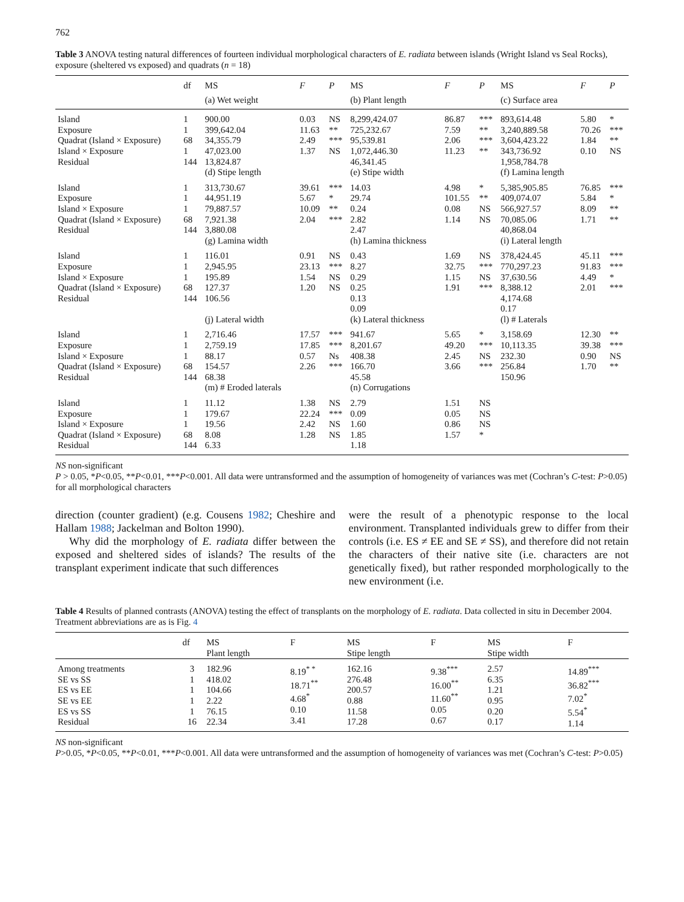762
Table 3 ANOVA testing natural differences of fourteen individual morphological characters of E. radiata between islands (Wright Island vs Seal Rocks), exposure (sheltered vs exposed) and quadrats (n = 18)
| | df | MS | F | P | MS | F | P | MS | F | P |
| --- | --- | --- | --- | --- | --- | --- | --- | --- | --- | --- |
| | | (a) Wet weight | | | (b) Plant length | | | (c) Surface area | | |
| Island Exposure Quadrat (Island × Exposure) Island × Exposure Residual | 1 1 68 1 144 | 900.00 399,642.04 34,355.79 47,023.00 13,824.87 (d) Stipe length | 0.03 11.63 2.49 1.37 | NS ** *** NS | 8,299,424.07 725,232.67 95,539.81 1,072,446.30 46,341.45 (e) Stipe width | 86.87 7.59 2.06 11.23 | *** ** *** ** | 893,614.48 3,240,889.58 3,604,423.22 343,736.92 1,958,784.78 (f) Lamina length | 5.80 70.26 1.84 0.10 | * *** ** NS |
| Island Exposure Island × Exposure Quadrat (Island × Exposure) Residual | 1 1 1 68 144 | 313,730.67 44,951.19 79,887.57 7,921.38 3,880.08 (g) Lamina width | 39.61 5.67 10.09 2.04 | *** * ** *** | 14.03 29.74 0.24 2.82 2.47 (h) Lamina thickness | 4.98 101.55 0.08 1.14 | * ** NS NS | 5,385,905.85 409,074.07 566,927.57 70,085.06 40,868.04 (i) Lateral length | 76.85 5.84 8.09 1.71 | *** * ** ** |
| Island Exposure Island × Exposure Quadrat (Island × Exposure) Residual | 1 1 1 68 144 | 116.01 2,945.95 195.89 127.37 106.56 (j) Lateral width | 0.91 23.13 1.54 1.20 | NS *** NS NS | 0.43 8.27 0.29 0.25 0.13 0.09 (k) Lateral thickness | 1.69 32.75 1.15 1.91 | NS *** NS *** | 378,424.45 770,297.23 37,630.56 8,388.12 4,174.68 0.17 (l) # Laterals | 45.11 91.83 4.49 2.01 | *** *** * *** |
| Island Exposure Island × Exposure Quadrat (Island × Exposure) Residual | 1 1 1 68 144 | 2,716.46 2,759.19 88.17 154.57 68.38 (m) # Eroded laterals | 17.57 17.85 0.57 2.26 | *** *** Ns *** | 941.67 8,201.67 408.38 166.70 45.58 (n) Corrugations | 5.65 49.20 2.45 3.66 | * *** NS *** | 3,158.69 10,113.35 232.30 256.84 150.96 | 12.30 39.38 0.90 1.70 | ** *** NS ** |
| Island Exposure Island × Exposure Quadrat (Island × Exposure) Residual | 1 1 1 68 144 | 11.12 179.67 19.56 8.08 6.33 | 1.38 22.24 2.42 1.28 | NS *** NS NS | 2.79 0.09 1.60 1.85 1.18 | 1.51 0.05 0.86 1.57 | NS NS NS * | | | |
NS non-significant
P > 0.05, *P<0.05, **P<0.01, ***P<0.001. All data were untransformed and the assumption of homogeneity of variances was met (Cochran’s C-test: P>0.05) for all morphological characters
direction (counter gradient) (e.g. Cousens 1982; Cheshire and Hallam 1988; Jackelman and Bolton 1990).
Why did the morphology of E. radiata differ between the exposed and sheltered sides of islands? The results of the transplant experiment indicate that such differences
were the result of a phenotypic response to the local environment. Transplanted individuals grew to differ from their controls (i.e. ES ≠ EE and SE ≠ SS), and therefore did not retain the characters of their native site (i.e. characters are not genetically fixed), but rather responded morphologically to the new environment (i.e.
Table 4 Results of planned contrasts (ANOVA) testing the effect of transplants on the morphology of E. radiata. Data collected in situ in December 2004. Treatment abbreviations are as is Fig. 4
| | df | MS Plant length | F | MS Stipe length | F | MS Stipe width | F |
| --- | --- | --- | --- | --- | --- | --- | --- |
| Among treatments SE vs SS ES vs EE SE vs EE ES vs SS Residual | 3 1 1 1 1 16 | 182.96 418.02 104.66 2.22 76.15 22.34 | 8.19<sup>* *</sup> 18.71<sup>**</sup> 4.68<sup>*</sup> 0.10 3.41 | 162.16 276.48 200.57 0.88 11.58 17.28 | 9.38<sup>***</sup> 16.00<sup>**</sup> 11.60<sup>**</sup> 0.05 0.67 | 2.57 6.35 1.21 0.95 0.20 0.17 | 14.89<sup>***</sup> 36.82<sup>***</sup> 7.02<sup>*</sup> 5.54<sup>*</sup> 1.14 |
NS non-significant
P>0.05, *P<0.05, **P<0.01, ***P<0.001. All data were untransformed and the assumption of homogeneity of variances was met (Cochran’s C-test: P>0.05)